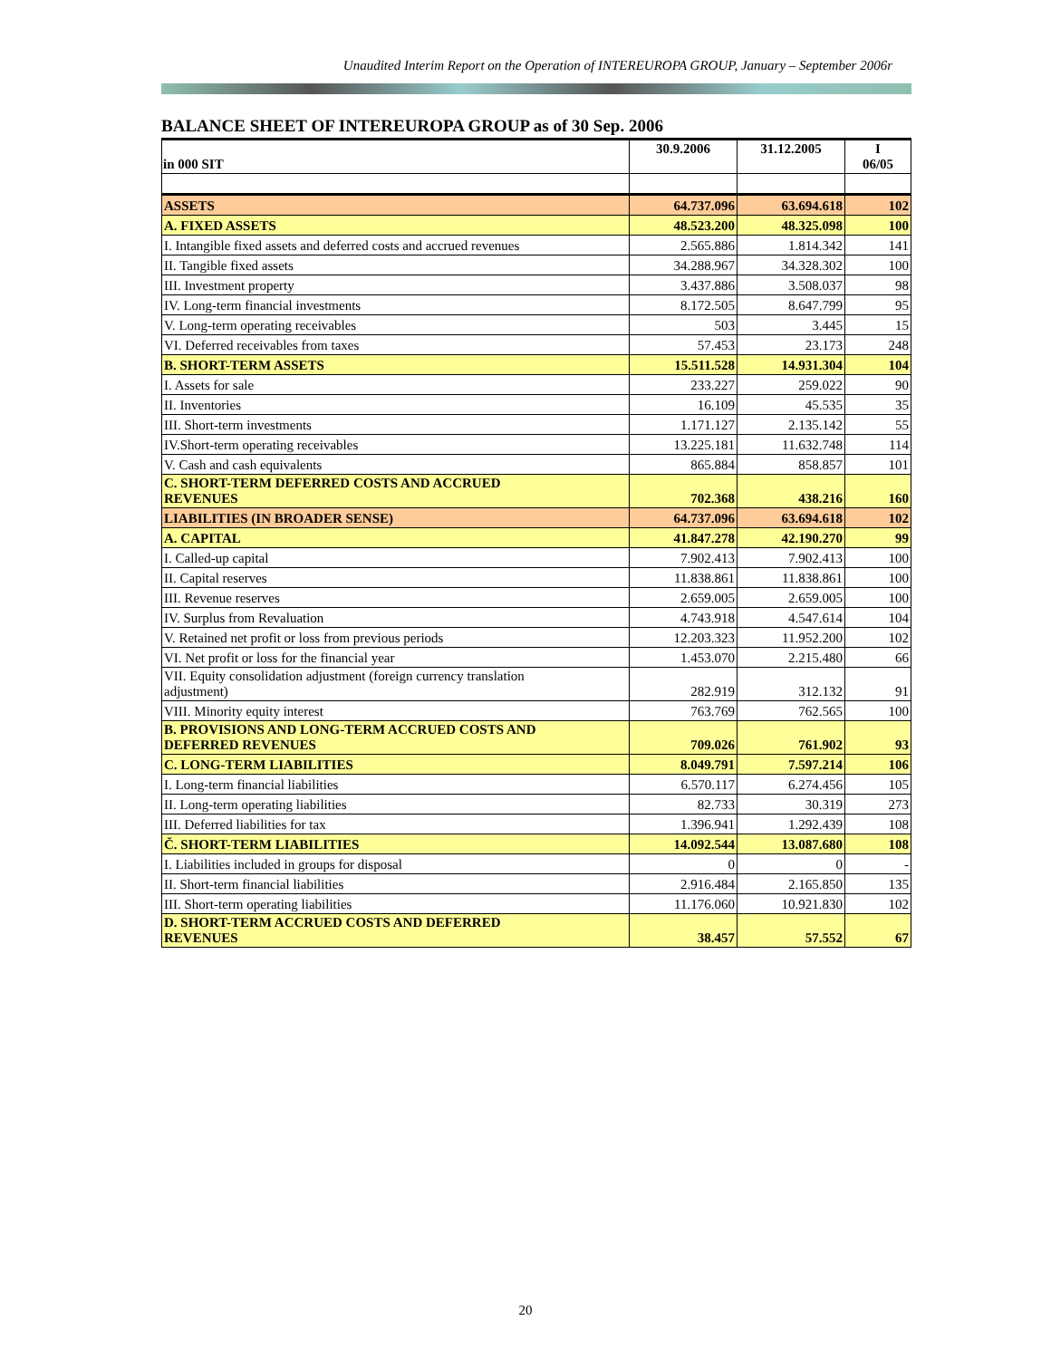Unaudited Interim Report on the Operation of INTEREUROPA GROUP, January – September 2006r
BALANCE SHEET OF INTEREUROPA GROUP as of 30 Sep. 2006
| in 000 SIT | 30.9.2006 | 31.12.2005 | I 06/05 |
| --- | --- | --- | --- |
| ASSETS | 64.737.096 | 63.694.618 | 102 |
| A. FIXED ASSETS | 48.523.200 | 48.325.098 | 100 |
| I. Intangible fixed assets and deferred costs and accrued revenues | 2.565.886 | 1.814.342 | 141 |
| II. Tangible fixed assets | 34.288.967 | 34.328.302 | 100 |
| III. Investment property | 3.437.886 | 3.508.037 | 98 |
| IV. Long-term financial investments | 8.172.505 | 8.647.799 | 95 |
| V. Long-term operating receivables | 503 | 3.445 | 15 |
| VI. Deferred receivables from taxes | 57.453 | 23.173 | 248 |
| B. SHORT-TERM ASSETS | 15.511.528 | 14.931.304 | 104 |
| I. Assets for sale | 233.227 | 259.022 | 90 |
| II. Inventories | 16.109 | 45.535 | 35 |
| III. Short-term investments | 1.171.127 | 2.135.142 | 55 |
| IV.Short-term operating receivables | 13.225.181 | 11.632.748 | 114 |
| V. Cash and cash equivalents | 865.884 | 858.857 | 101 |
| C. SHORT-TERM DEFERRED COSTS AND ACCRUED REVENUES | 702.368 | 438.216 | 160 |
| LIABILITIES (IN BROADER SENSE) | 64.737.096 | 63.694.618 | 102 |
| A. CAPITAL | 41.847.278 | 42.190.270 | 99 |
| I. Called-up capital | 7.902.413 | 7.902.413 | 100 |
| II. Capital reserves | 11.838.861 | 11.838.861 | 100 |
| III. Revenue reserves | 2.659.005 | 2.659.005 | 100 |
| IV. Surplus from Revaluation | 4.743.918 | 4.547.614 | 104 |
| V. Retained net profit or loss from previous periods | 12.203.323 | 11.952.200 | 102 |
| VI. Net profit or loss for the financial year | 1.453.070 | 2.215.480 | 66 |
| VII. Equity consolidation adjustment (foreign currency translation adjustment) | 282.919 | 312.132 | 91 |
| VIII. Minority equity interest | 763.769 | 762.565 | 100 |
| B. PROVISIONS AND LONG-TERM ACCRUED COSTS AND DEFERRED REVENUES | 709.026 | 761.902 | 93 |
| C. LONG-TERM LIABILITIES | 8.049.791 | 7.597.214 | 106 |
| I. Long-term financial liabilities | 6.570.117 | 6.274.456 | 105 |
| II. Long-term operating liabilities | 82.733 | 30.319 | 273 |
| III. Deferred liabilities for tax | 1.396.941 | 1.292.439 | 108 |
| Č. SHORT-TERM LIABILITIES | 14.092.544 | 13.087.680 | 108 |
| I. Liabilities included in groups for disposal | 0 | 0 | - |
| II. Short-term financial liabilities | 2.916.484 | 2.165.850 | 135 |
| III. Short-term operating liabilities | 11.176.060 | 10.921.830 | 102 |
| D. SHORT-TERM ACCRUED COSTS AND DEFERRED REVENUES | 38.457 | 57.552 | 67 |
20